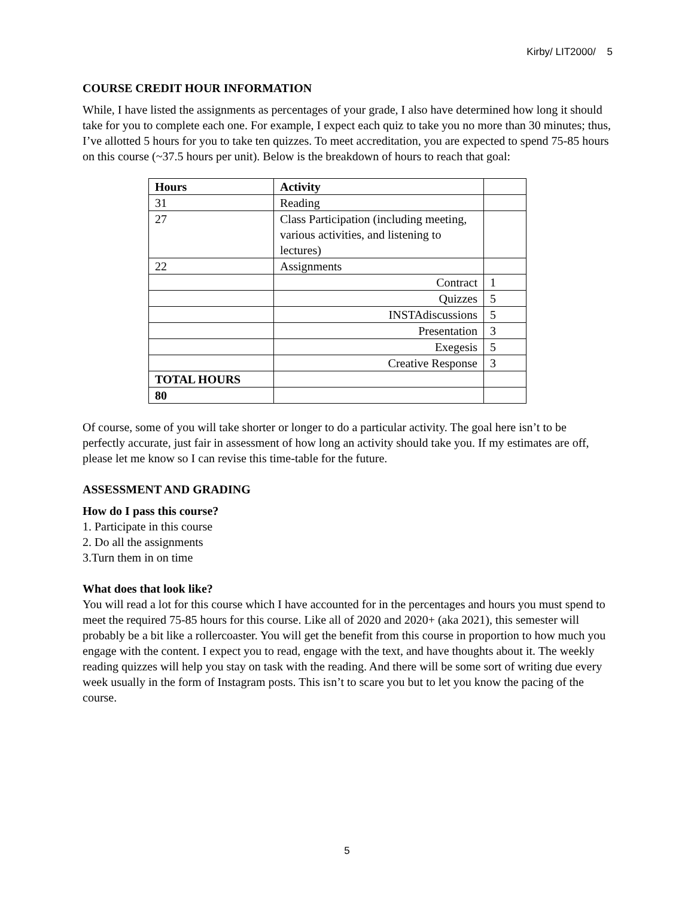Kirby/ LIT2000/ 5
COURSE CREDIT HOUR INFORMATION
While, I have listed the assignments as percentages of your grade, I also have determined how long it should take for you to complete each one. For example, I expect each quiz to take you no more than 30 minutes; thus, I’ve allotted 5 hours for you to take ten quizzes. To meet accreditation, you are expected to spend 75-85 hours on this course (~37.5 hours per unit). Below is the breakdown of hours to reach that goal:
| Hours | Activity | |
| --- | --- | --- |
| 31 | Reading | |
| 27 | Class Participation (including meeting, various activities, and listening to lectures) | |
| 22 | Assignments | |
| | Contract | 1 |
| | Quizzes | 5 |
| | INSTAdiscussions | 5 |
| | Presentation | 3 |
| | Exegesis | 5 |
| | Creative Response | 3 |
| TOTAL HOURS | | |
| 80 | | |
Of course, some of you will take shorter or longer to do a particular activity. The goal here isn’t to be perfectly accurate, just fair in assessment of how long an activity should take you. If my estimates are off, please let me know so I can revise this time-table for the future.
ASSESSMENT AND GRADING
How do I pass this course?
1. Participate in this course
2. Do all the assignments
3.Turn them in on time
What does that look like?
You will read a lot for this course which I have accounted for in the percentages and hours you must spend to meet the required 75-85 hours for this course. Like all of 2020 and 2020+ (aka 2021), this semester will probably be a bit like a rollercoaster. You will get the benefit from this course in proportion to how much you engage with the content. I expect you to read, engage with the text, and have thoughts about it. The weekly reading quizzes will help you stay on task with the reading. And there will be some sort of writing due every week usually in the form of Instagram posts. This isn’t to scare you but to let you know the pacing of the course.
5